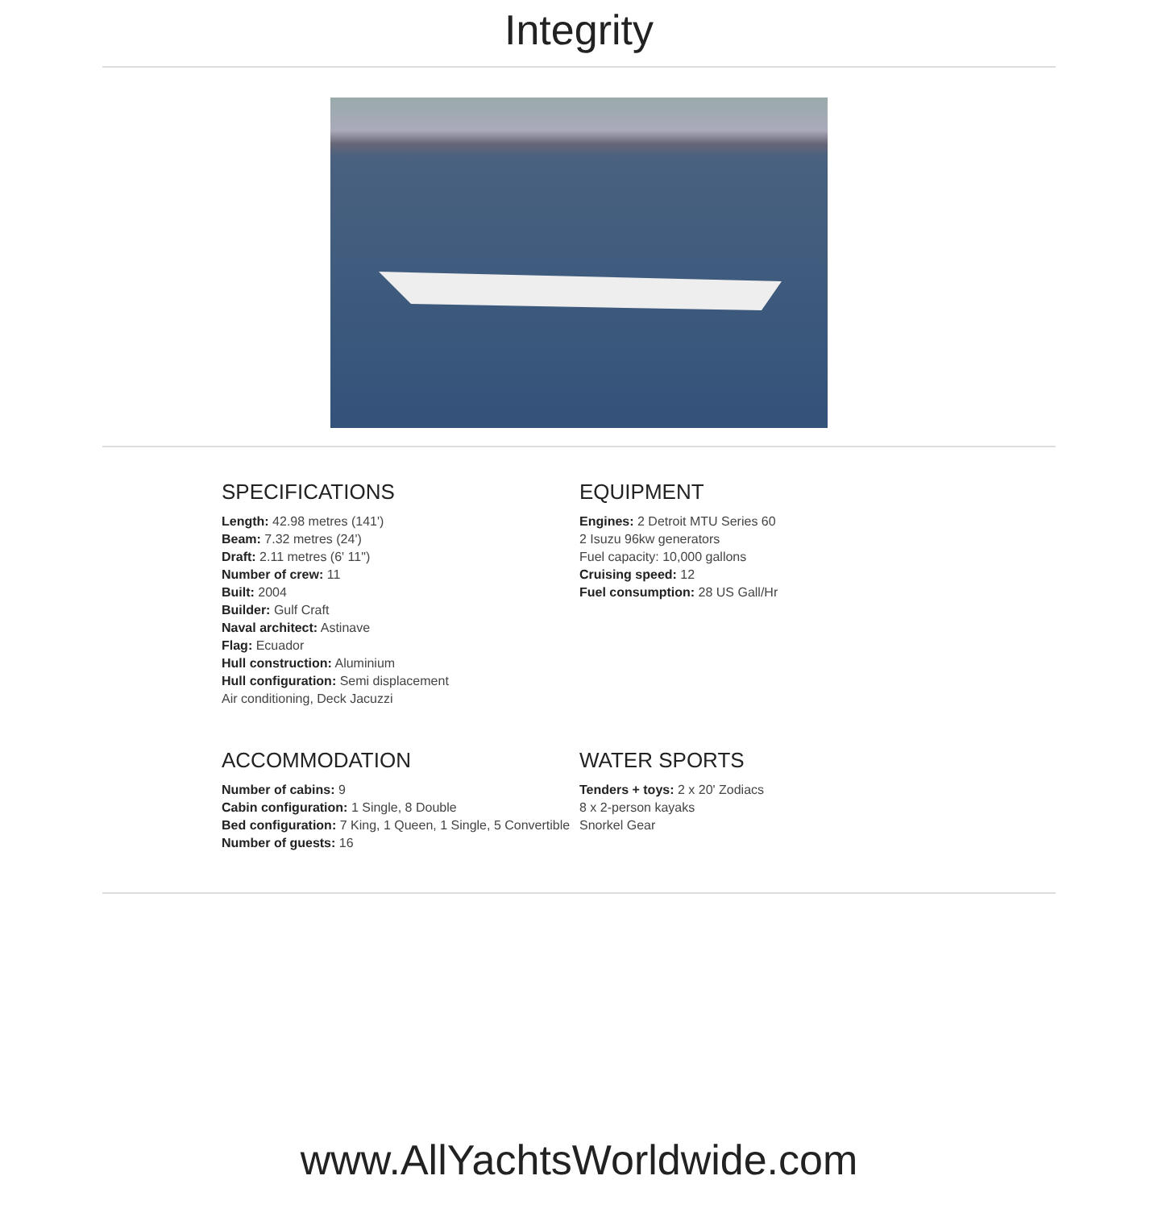Integrity
SPECIFICATIONS
Length: 42.98 metres (141')
Beam: 7.32 metres (24')
Draft: 2.11 metres (6' 11")
Number of crew: 11
Built: 2004
Builder: Gulf Craft
Naval architect: Astinave
Flag: Ecuador
Hull construction: Aluminium
Hull configuration: Semi displacement
Air conditioning, Deck Jacuzzi
EQUIPMENT
Engines: 2 Detroit MTU Series 60
2 Isuzu 96kw generators
Fuel capacity: 10,000 gallons
Cruising speed: 12
Fuel consumption: 28 US Gall/Hr
ACCOMMODATION
Number of cabins: 9
Cabin configuration: 1 Single, 8 Double
Bed configuration: 7 King, 1 Queen, 1 Single, 5 Convertible
Number of guests: 16
WATER SPORTS
Tenders + toys: 2 x 20' Zodiacs
8 x 2-person kayaks
Snorkel Gear
www.AllYachtsWorldwide.com